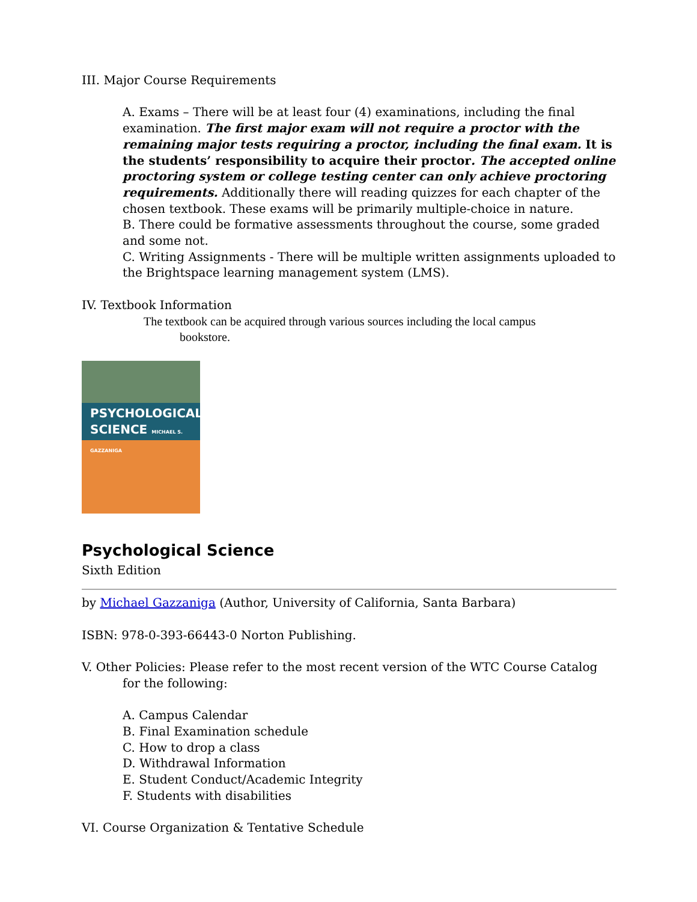III. Major Course Requirements
A. Exams – There will be at least four (4) examinations, including the final examination. The first major exam will not require a proctor with the remaining major tests requiring a proctor, including the final exam. It is the students’ responsibility to acquire their proctor. The accepted online proctoring system or college testing center can only achieve proctoring requirements. Additionally there will reading quizzes for each chapter of the chosen textbook. These exams will be primarily multiple-choice in nature.
B. There could be formative assessments throughout the course, some graded and some not.
C. Writing Assignments - There will be multiple written assignments uploaded to the Brightspace learning management system (LMS).
IV. Textbook Information
The textbook can be acquired through various sources including the local campus
bookstore.
PSYCHOLOGICAL
SCIENCE MICHAEL S. GAZZANIGA
Psychological Science
Sixth Edition
by Michael Gazzaniga (Author, University of California, Santa Barbara)
ISBN: 978-0-393-66443-0 Norton Publishing.
V. Other Policies: Please refer to the most recent version of the WTC Course Catalog
for the following:
A. Campus Calendar
B. Final Examination schedule
C. How to drop a class
D. Withdrawal Information
E. Student Conduct/Academic Integrity
F. Students with disabilities
VI. Course Organization & Tentative Schedule